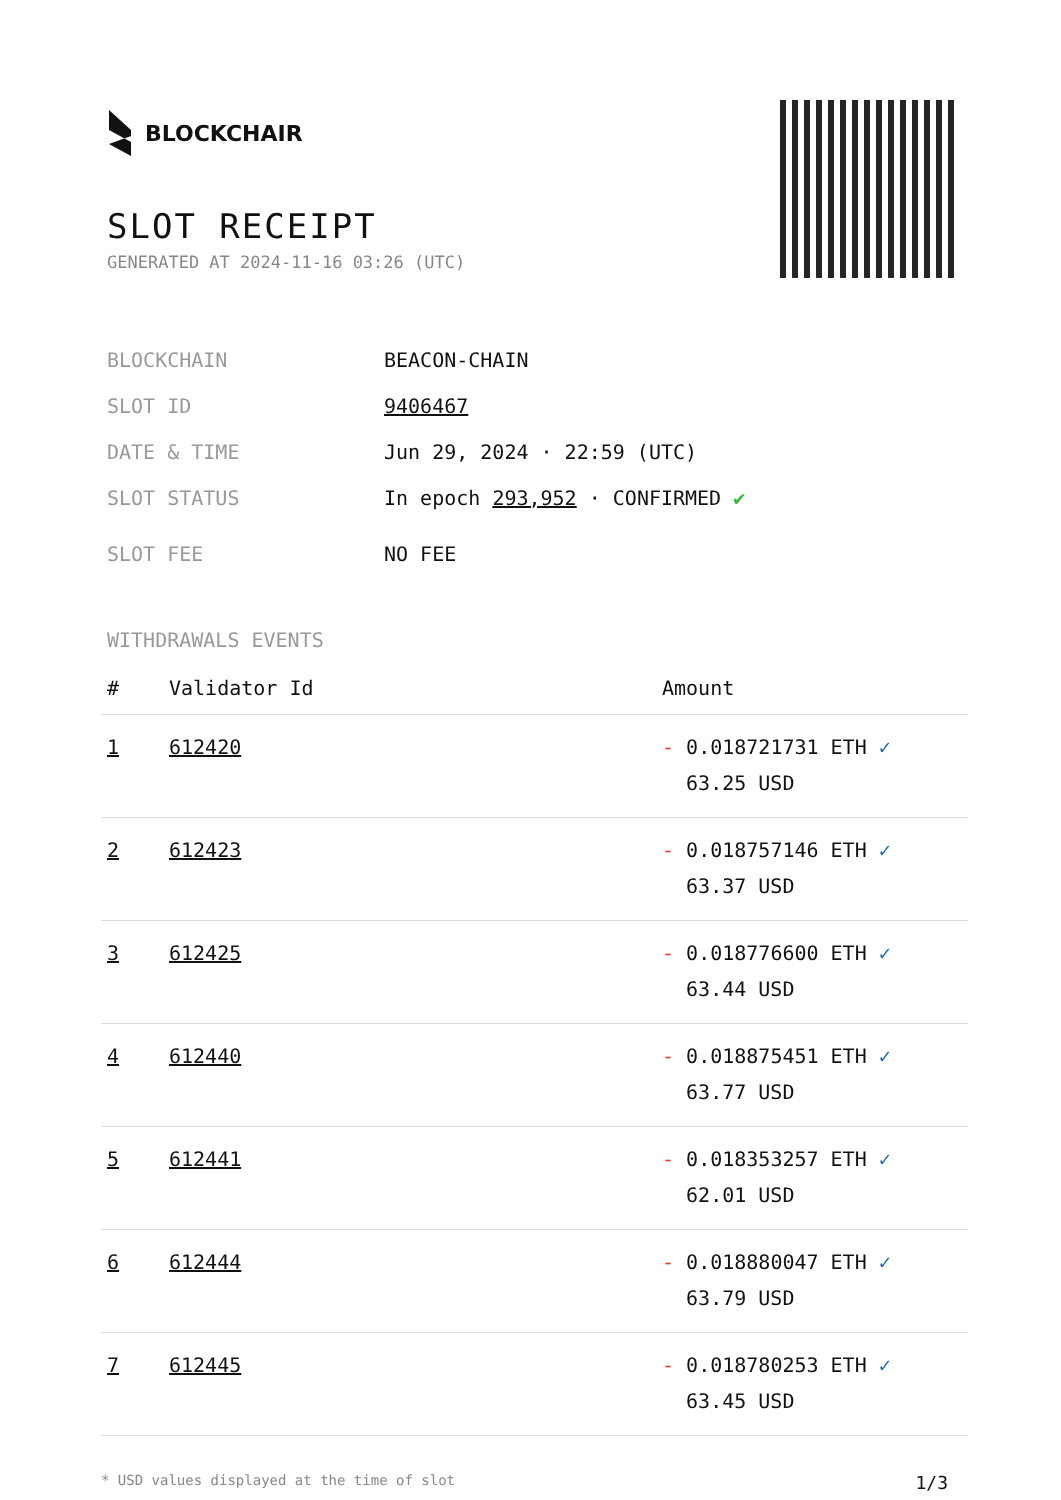BLOCKCHAIR
SLOT RECEIPT
GENERATED AT 2024-11-16 03:26 (UTC)
BLOCKCHAIN BEACON-CHAIN
SLOT ID 9406467
DATE & TIME Jun 29, 2024 · 22:59 (UTC)
SLOT STATUS In epoch 293,952 · CONFIRMED ✔
SLOT FEE NO FEE
WITHDRAWALS EVENTS
| # | Validator Id | Amount |
| --- | --- | --- |
| 1 | 612420 | - 0.018721731 ETH ✓ 63.25 USD |
| 2 | 612423 | - 0.018757146 ETH ✓ 63.37 USD |
| 3 | 612425 | - 0.018776600 ETH ✓ 63.44 USD |
| 4 | 612440 | - 0.018875451 ETH ✓ 63.77 USD |
| 5 | 612441 | - 0.018353257 ETH ✓ 62.01 USD |
| 6 | 612444 | - 0.018880047 ETH ✓ 63.79 USD |
| 7 | 612445 | - 0.018780253 ETH ✓ 63.45 USD |
* USD values displayed at the time of slot 1/3